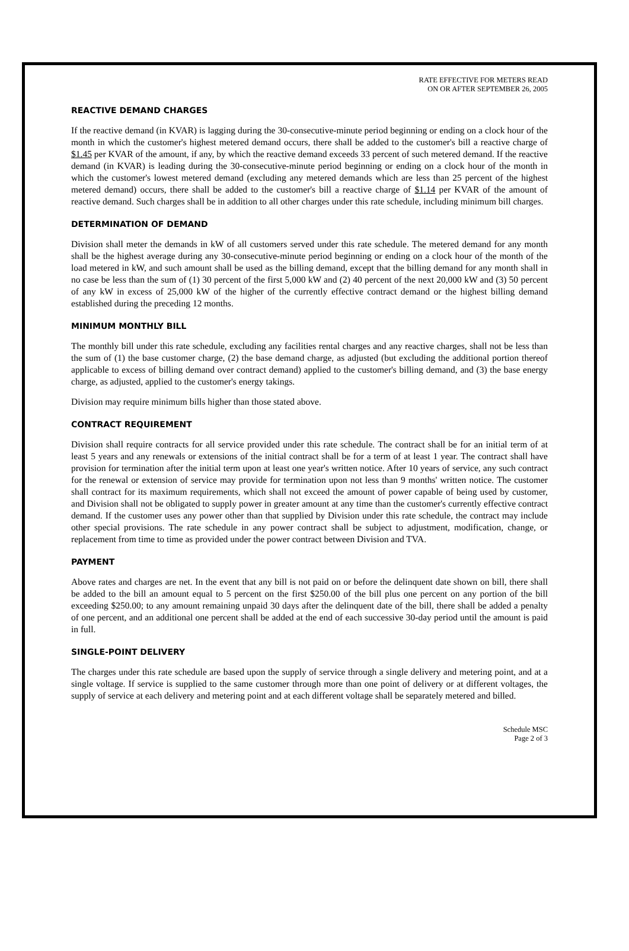RATE EFFECTIVE FOR METERS READ
ON OR AFTER SEPTEMBER 26, 2005
REACTIVE DEMAND CHARGES
If the reactive demand (in KVAR) is lagging during the 30-consecutive-minute period beginning or ending on a clock hour of the month in which the customer's highest metered demand occurs, there shall be added to the customer's bill a reactive charge of $1.45 per KVAR of the amount, if any, by which the reactive demand exceeds 33 percent of such metered demand. If the reactive demand (in KVAR) is leading during the 30-consecutive-minute period beginning or ending on a clock hour of the month in which the customer's lowest metered demand (excluding any metered demands which are less than 25 percent of the highest metered demand) occurs, there shall be added to the customer's bill a reactive charge of $1.14 per KVAR of the amount of reactive demand. Such charges shall be in addition to all other charges under this rate schedule, including minimum bill charges.
DETERMINATION OF DEMAND
Division shall meter the demands in kW of all customers served under this rate schedule. The metered demand for any month shall be the highest average during any 30-consecutive-minute period beginning or ending on a clock hour of the month of the load metered in kW, and such amount shall be used as the billing demand, except that the billing demand for any month shall in no case be less than the sum of (1) 30 percent of the first 5,000 kW and (2) 40 percent of the next 20,000 kW and (3) 50 percent of any kW in excess of 25,000 kW of the higher of the currently effective contract demand or the highest billing demand established during the preceding 12 months.
MINIMUM MONTHLY BILL
The monthly bill under this rate schedule, excluding any facilities rental charges and any reactive charges, shall not be less than the sum of (1) the base customer charge, (2) the base demand charge, as adjusted (but excluding the additional portion thereof applicable to excess of billing demand over contract demand) applied to the customer's billing demand, and (3) the base energy charge, as adjusted, applied to the customer's energy takings.
Division may require minimum bills higher than those stated above.
CONTRACT REQUIREMENT
Division shall require contracts for all service provided under this rate schedule. The contract shall be for an initial term of at least 5 years and any renewals or extensions of the initial contract shall be for a term of at least 1 year. The contract shall have provision for termination after the initial term upon at least one year's written notice. After 10 years of service, any such contract for the renewal or extension of service may provide for termination upon not less than 9 months' written notice. The customer shall contract for its maximum requirements, which shall not exceed the amount of power capable of being used by customer, and Division shall not be obligated to supply power in greater amount at any time than the customer's currently effective contract demand. If the customer uses any power other than that supplied by Division under this rate schedule, the contract may include other special provisions. The rate schedule in any power contract shall be subject to adjustment, modification, change, or replacement from time to time as provided under the power contract between Division and TVA.
PAYMENT
Above rates and charges are net. In the event that any bill is not paid on or before the delinquent date shown on bill, there shall be added to the bill an amount equal to 5 percent on the first $250.00 of the bill plus one percent on any portion of the bill exceeding $250.00; to any amount remaining unpaid 30 days after the delinquent date of the bill, there shall be added a penalty of one percent, and an additional one percent shall be added at the end of each successive 30-day period until the amount is paid in full.
SINGLE-POINT DELIVERY
The charges under this rate schedule are based upon the supply of service through a single delivery and metering point, and at a single voltage. If service is supplied to the same customer through more than one point of delivery or at different voltages, the supply of service at each delivery and metering point and at each different voltage shall be separately metered and billed.
Schedule MSC
Page 2 of 3